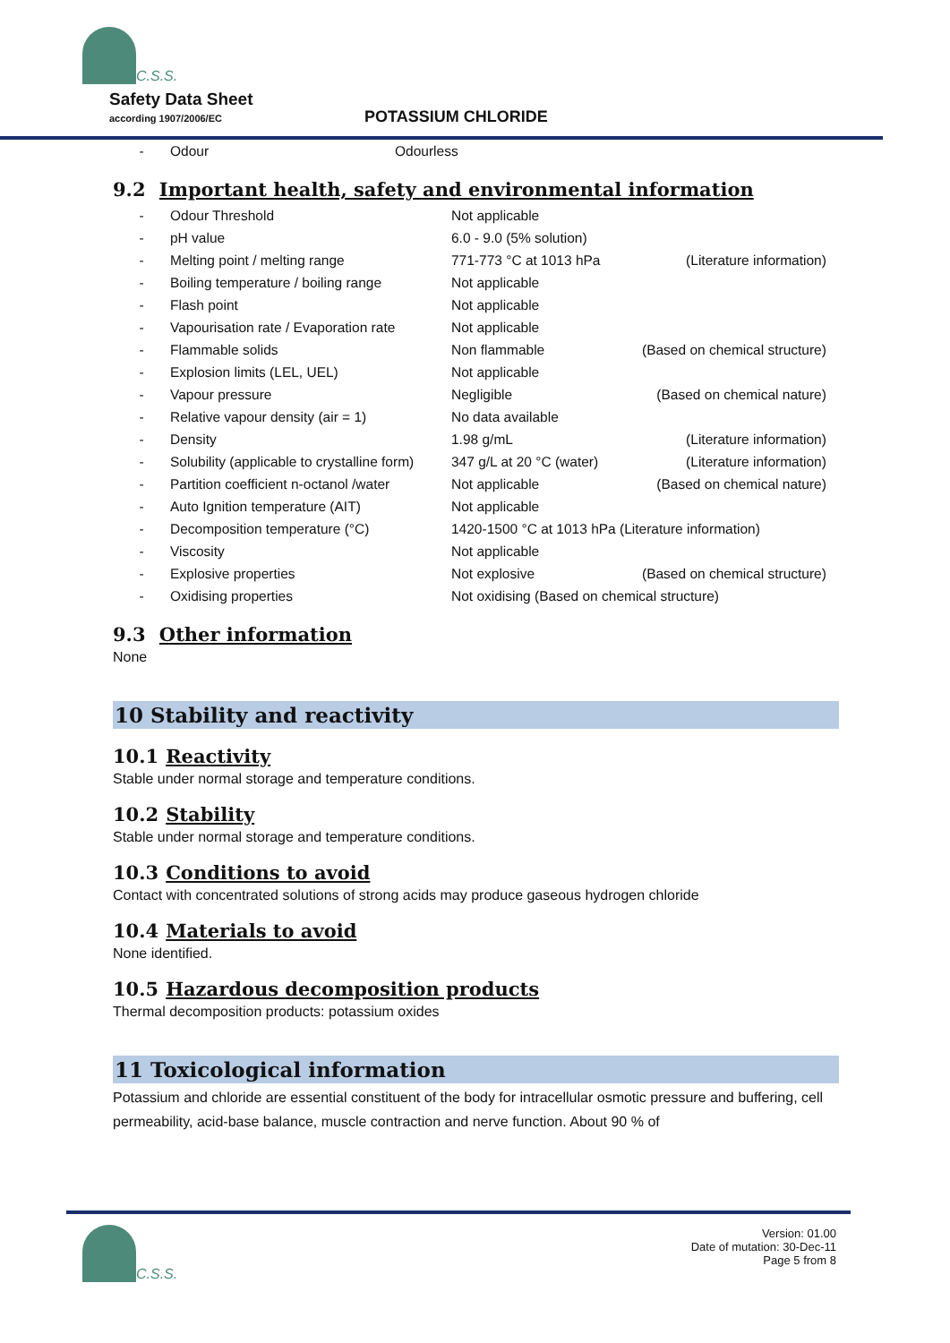C.S.S.
Safety Data Sheet
according 1907/2006/EC
POTASSIUM CHLORIDE
| - | Odour | Odourless |
9.2 Important health, safety and environmental information
| - | Odour Threshold | Not applicable | |
| - | pH value | 6.0 - 9.0 (5% solution) | |
| - | Melting point / melting range | 771-773 °C at 1013 hPa | (Literature information) |
| - | Boiling temperature / boiling range | Not applicable | |
| - | Flash point | Not applicable | |
| - | Vapourisation rate / Evaporation rate | Not applicable | |
| - | Flammable solids | Non flammable | (Based on chemical structure) |
| - | Explosion limits (LEL, UEL) | Not applicable | |
| - | Vapour pressure | Negligible | (Based on chemical nature) |
| - | Relative vapour density (air = 1) | No data available | |
| - | Density | 1.98 g/mL | (Literature information) |
| - | Solubility (applicable to crystalline form) | 347 g/L at 20 °C (water) | (Literature information) |
| - | Partition coefficient n-octanol /water | Not applicable | (Based on chemical nature) |
| - | Auto Ignition temperature (AIT) | Not applicable | |
| - | Decomposition temperature (°C) | 1420-1500 °C at 1013 hPa (Literature information) | |
| - | Viscosity | Not applicable | |
| - | Explosive properties | Not explosive | (Based on chemical structure) |
| - | Oxidising properties | Not oxidising (Based on chemical structure) | |
9.3 Other information
None
10 Stability and reactivity
10.1 Reactivity
Stable under normal storage and temperature conditions.
10.2 Stability
Stable under normal storage and temperature conditions.
10.3 Conditions to avoid
Contact with concentrated solutions of strong acids may produce gaseous hydrogen chloride
10.4 Materials to avoid
None identified.
10.5 Hazardous decomposition products
Thermal decomposition products: potassium oxides
11 Toxicological information
Potassium and chloride are essential constituent of the body for intracellular osmotic pressure and buffering, cell permeability, acid-base balance, muscle contraction and nerve function. About 90 % of
C.S.S.
Version: 01.00
Date of mutation: 30-Dec-11
Page 5 from 8